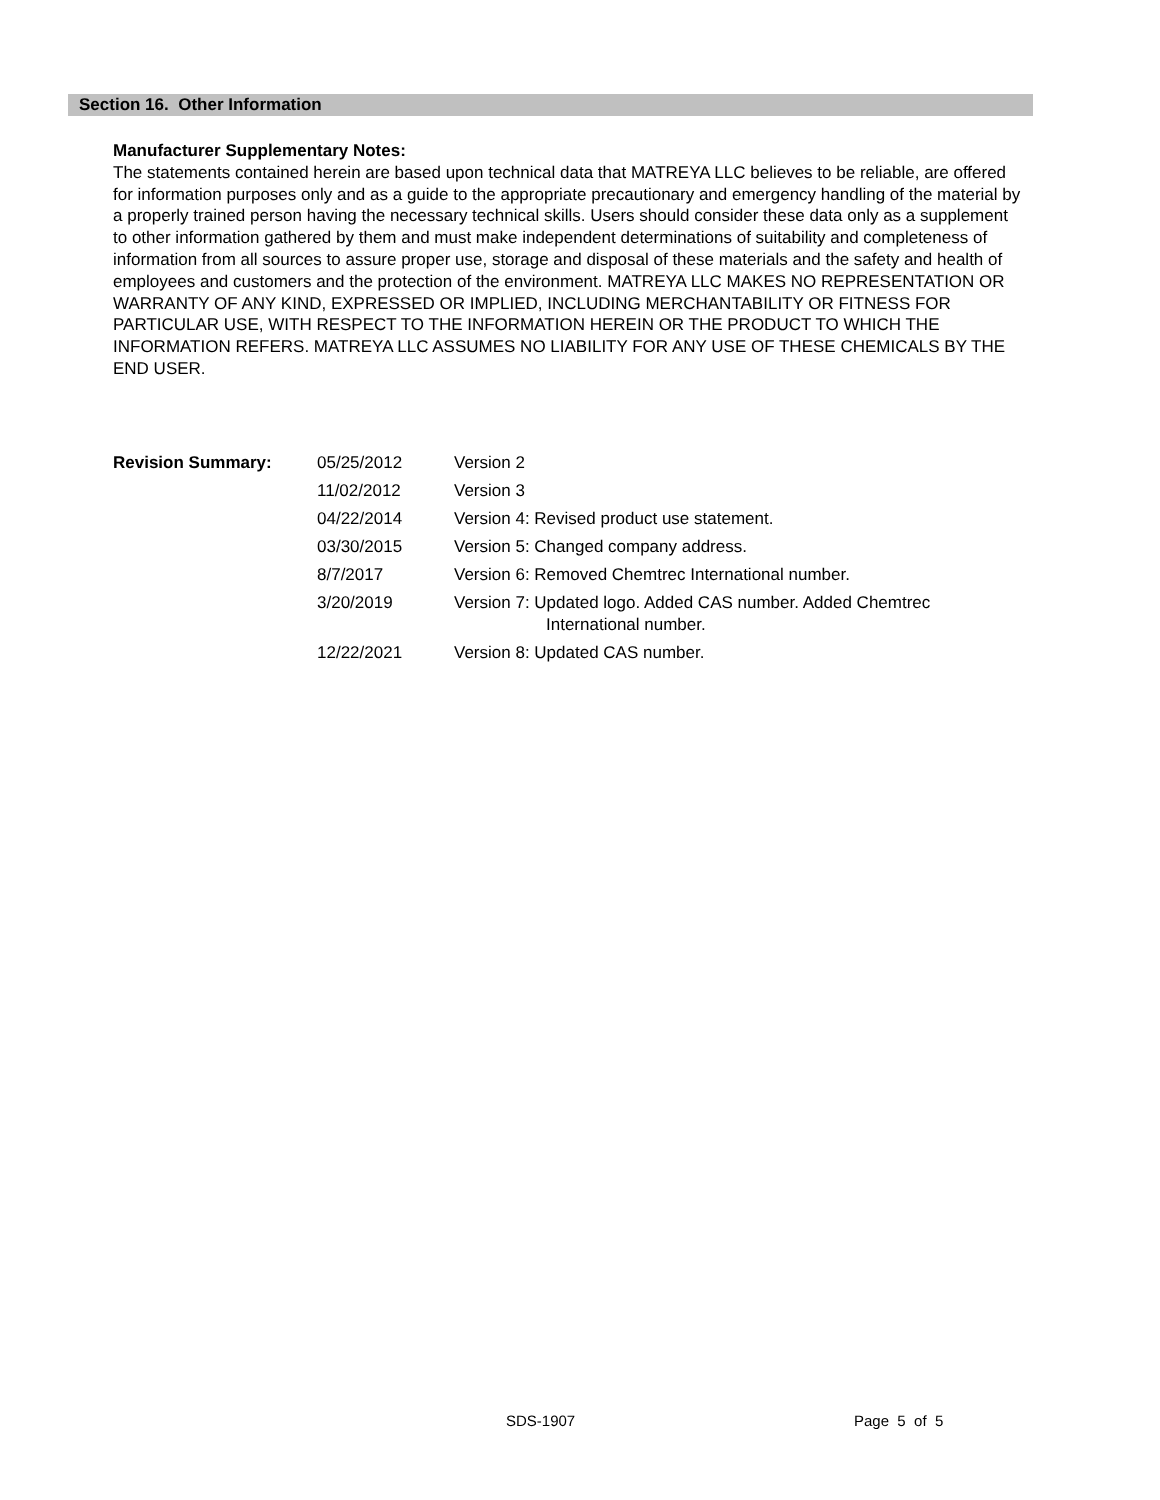Section 16. Other Information
Manufacturer Supplementary Notes:
The statements contained herein are based upon technical data that MATREYA LLC believes to be reliable, are offered for information purposes only and as a guide to the appropriate precautionary and emergency handling of the material by a properly trained person having the necessary technical skills. Users should consider these data only as a supplement to other information gathered by them and must make independent determinations of suitability and completeness of information from all sources to assure proper use, storage and disposal of these materials and the safety and health of employees and customers and the protection of the environment. MATREYA LLC MAKES NO REPRESENTATION OR WARRANTY OF ANY KIND, EXPRESSED OR IMPLIED, INCLUDING MERCHANTABILITY OR FITNESS FOR PARTICULAR USE, WITH RESPECT TO THE INFORMATION HEREIN OR THE PRODUCT TO WHICH THE INFORMATION REFERS. MATREYA LLC ASSUMES NO LIABILITY FOR ANY USE OF THESE CHEMICALS BY THE END USER.
| Revision Summary: | 05/25/2012 | Version 2 |
| | 11/02/2012 | Version 3 |
| | 04/22/2014 | Version 4: Revised product use statement. |
| | 03/30/2015 | Version 5: Changed company address. |
| | 8/7/2017 | Version 6: Removed Chemtrec International number. |
| | 3/20/2019 | Version 7: Updated logo. Added CAS number. Added Chemtrec International number. |
| | 12/22/2021 | Version 8: Updated CAS number. |
SDS-1907 Page 5 of 5